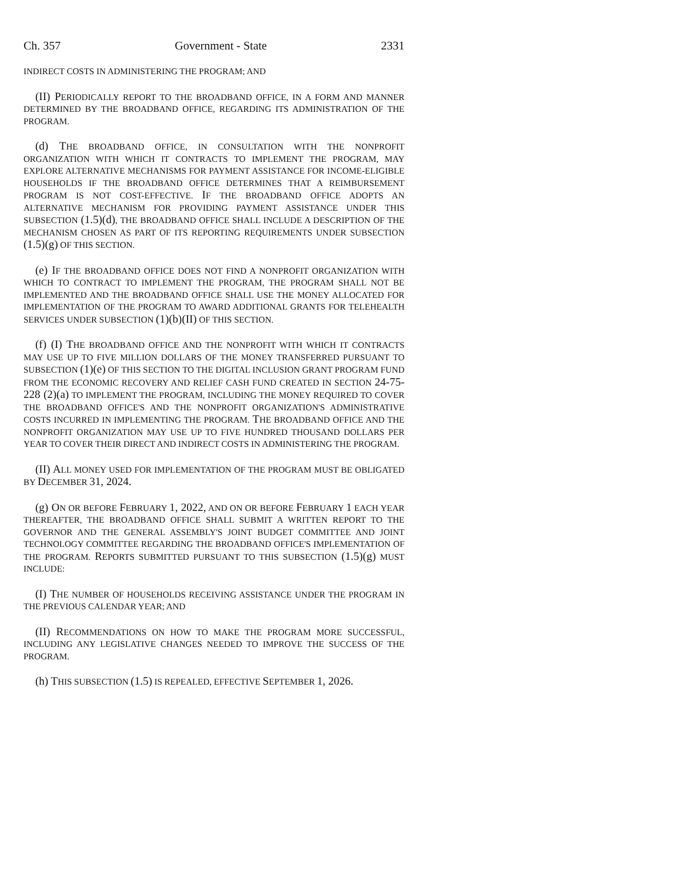Ch. 357 Government - State 2331
INDIRECT COSTS IN ADMINISTERING THE PROGRAM; AND
(II) PERIODICALLY REPORT TO THE BROADBAND OFFICE, IN A FORM AND MANNER DETERMINED BY THE BROADBAND OFFICE, REGARDING ITS ADMINISTRATION OF THE PROGRAM.
(d) THE BROADBAND OFFICE, IN CONSULTATION WITH THE NONPROFIT ORGANIZATION WITH WHICH IT CONTRACTS TO IMPLEMENT THE PROGRAM, MAY EXPLORE ALTERNATIVE MECHANISMS FOR PAYMENT ASSISTANCE FOR INCOME-ELIGIBLE HOUSEHOLDS IF THE BROADBAND OFFICE DETERMINES THAT A REIMBURSEMENT PROGRAM IS NOT COST-EFFECTIVE. IF THE BROADBAND OFFICE ADOPTS AN ALTERNATIVE MECHANISM FOR PROVIDING PAYMENT ASSISTANCE UNDER THIS SUBSECTION (1.5)(d), THE BROADBAND OFFICE SHALL INCLUDE A DESCRIPTION OF THE MECHANISM CHOSEN AS PART OF ITS REPORTING REQUIREMENTS UNDER SUBSECTION (1.5)(g) OF THIS SECTION.
(e) IF THE BROADBAND OFFICE DOES NOT FIND A NONPROFIT ORGANIZATION WITH WHICH TO CONTRACT TO IMPLEMENT THE PROGRAM, THE PROGRAM SHALL NOT BE IMPLEMENTED AND THE BROADBAND OFFICE SHALL USE THE MONEY ALLOCATED FOR IMPLEMENTATION OF THE PROGRAM TO AWARD ADDITIONAL GRANTS FOR TELEHEALTH SERVICES UNDER SUBSECTION (1)(b)(II) OF THIS SECTION.
(f) (I) THE BROADBAND OFFICE AND THE NONPROFIT WITH WHICH IT CONTRACTS MAY USE UP TO FIVE MILLION DOLLARS OF THE MONEY TRANSFERRED PURSUANT TO SUBSECTION (1)(e) OF THIS SECTION TO THE DIGITAL INCLUSION GRANT PROGRAM FUND FROM THE ECONOMIC RECOVERY AND RELIEF CASH FUND CREATED IN SECTION 24-75-228 (2)(a) TO IMPLEMENT THE PROGRAM, INCLUDING THE MONEY REQUIRED TO COVER THE BROADBAND OFFICE'S AND THE NONPROFIT ORGANIZATION'S ADMINISTRATIVE COSTS INCURRED IN IMPLEMENTING THE PROGRAM. THE BROADBAND OFFICE AND THE NONPROFIT ORGANIZATION MAY USE UP TO FIVE HUNDRED THOUSAND DOLLARS PER YEAR TO COVER THEIR DIRECT AND INDIRECT COSTS IN ADMINISTERING THE PROGRAM.
(II) ALL MONEY USED FOR IMPLEMENTATION OF THE PROGRAM MUST BE OBLIGATED BY DECEMBER 31, 2024.
(g) ON OR BEFORE FEBRUARY 1, 2022, AND ON OR BEFORE FEBRUARY 1 EACH YEAR THEREAFTER, THE BROADBAND OFFICE SHALL SUBMIT A WRITTEN REPORT TO THE GOVERNOR AND THE GENERAL ASSEMBLY'S JOINT BUDGET COMMITTEE AND JOINT TECHNOLOGY COMMITTEE REGARDING THE BROADBAND OFFICE'S IMPLEMENTATION OF THE PROGRAM. REPORTS SUBMITTED PURSUANT TO THIS SUBSECTION (1.5)(g) MUST INCLUDE:
(I) THE NUMBER OF HOUSEHOLDS RECEIVING ASSISTANCE UNDER THE PROGRAM IN THE PREVIOUS CALENDAR YEAR; AND
(II) RECOMMENDATIONS ON HOW TO MAKE THE PROGRAM MORE SUCCESSFUL, INCLUDING ANY LEGISLATIVE CHANGES NEEDED TO IMPROVE THE SUCCESS OF THE PROGRAM.
(h) THIS SUBSECTION (1.5) IS REPEALED, EFFECTIVE SEPTEMBER 1, 2026.